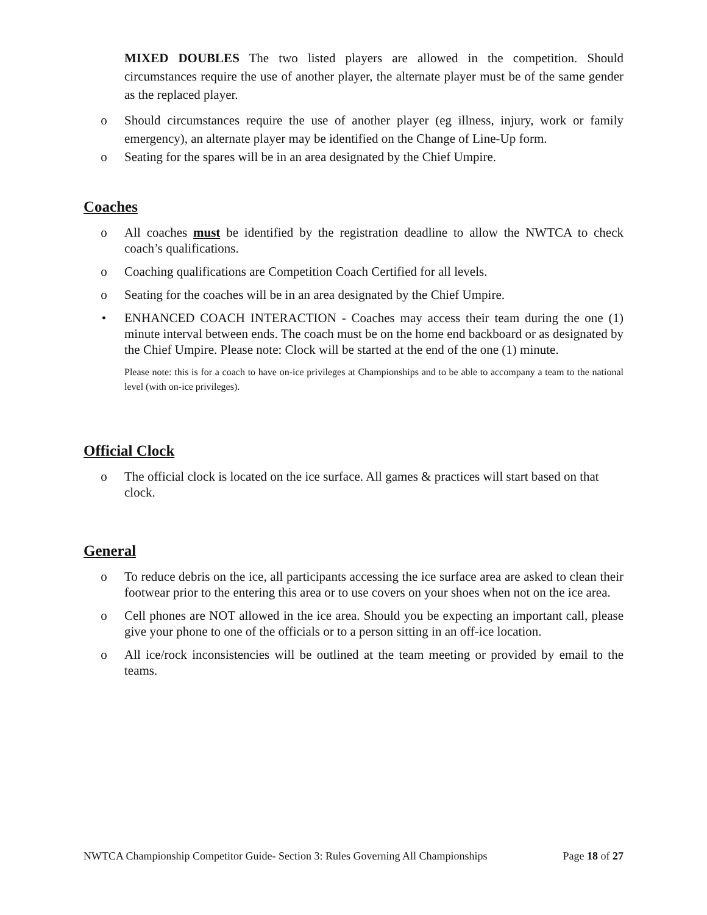MIXED DOUBLES The two listed players are allowed in the competition. Should circumstances require the use of another player, the alternate player must be of the same gender as the replaced player.
o Should circumstances require the use of another player (eg illness, injury, work or family emergency), an alternate player may be identified on the Change of Line-Up form.
o Seating for the spares will be in an area designated by the Chief Umpire.
Coaches
o All coaches must be identified by the registration deadline to allow the NWTCA to check coach’s qualifications.
o Coaching qualifications are Competition Coach Certified for all levels.
o Seating for the coaches will be in an area designated by the Chief Umpire.
• ENHANCED COACH INTERACTION - Coaches may access their team during the one (1) minute interval between ends. The coach must be on the home end backboard or as designated by the Chief Umpire. Please note: Clock will be started at the end of the one (1) minute.
Please note: this is for a coach to have on-ice privileges at Championships and to be able to accompany a team to the national level (with on-ice privileges).
Official Clock
o The official clock is located on the ice surface. All games & practices will start based on that clock.
General
o To reduce debris on the ice, all participants accessing the ice surface area are asked to clean their footwear prior to the entering this area or to use covers on your shoes when not on the ice area.
o Cell phones are NOT allowed in the ice area. Should you be expecting an important call, please give your phone to one of the officials or to a person sitting in an off-ice location.
o All ice/rock inconsistencies will be outlined at the team meeting or provided by email to the teams.
NWTCA Championship Competitor Guide- Section 3: Rules Governing All Championships Page 18 of 27